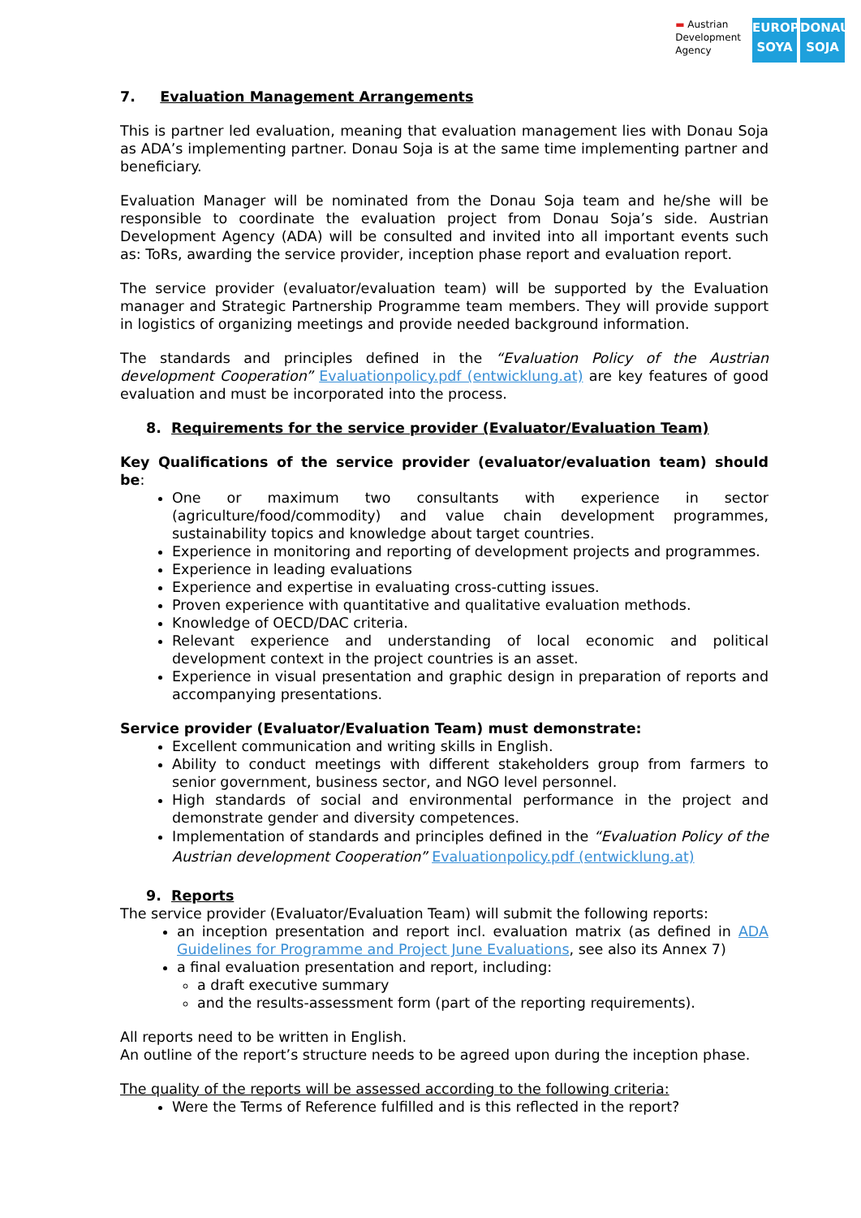▬ Austrian
Development
Agency
EUROPE
SOYA
DONAU
SOJA
7. Evaluation Management Arrangements
This is partner led evaluation, meaning that evaluation management lies with Donau Soja as ADA’s implementing partner. Donau Soja is at the same time implementing partner and beneficiary.
Evaluation Manager will be nominated from the Donau Soja team and he/she will be responsible to coordinate the evaluation project from Donau Soja’s side. Austrian Development Agency (ADA) will be consulted and invited into all important events such as: ToRs, awarding the service provider, inception phase report and evaluation report.
The service provider (evaluator/evaluation team) will be supported by the Evaluation manager and Strategic Partnership Programme team members. They will provide support in logistics of organizing meetings and provide needed background information.
The standards and principles defined in the “Evaluation Policy of the Austrian development Cooperation” Evaluationpolicy.pdf (entwicklung.at) are key features of good evaluation and must be incorporated into the process.
8. Requirements for the service provider (Evaluator/Evaluation Team)
Key Qualifications of the service provider (evaluator/evaluation team) should be:
One or maximum two consultants with experience in sector (agriculture/food/commodity) and value chain development programmes, sustainability topics and knowledge about target countries.
Experience in monitoring and reporting of development projects and programmes.
Experience in leading evaluations
Experience and expertise in evaluating cross-cutting issues.
Proven experience with quantitative and qualitative evaluation methods.
Knowledge of OECD/DAC criteria.
Relevant experience and understanding of local economic and political development context in the project countries is an asset.
Experience in visual presentation and graphic design in preparation of reports and accompanying presentations.
Service provider (Evaluator/Evaluation Team) must demonstrate:
Excellent communication and writing skills in English.
Ability to conduct meetings with different stakeholders group from farmers to senior government, business sector, and NGO level personnel.
High standards of social and environmental performance in the project and demonstrate gender and diversity competences.
Implementation of standards and principles defined in the “Evaluation Policy of the Austrian development Cooperation” Evaluationpolicy.pdf (entwicklung.at)
9. Reports
The service provider (Evaluator/Evaluation Team) will submit the following reports:
an inception presentation and report incl. evaluation matrix (as defined in ADA Guidelines for Programme and Project June Evaluations, see also its Annex 7)
a final evaluation presentation and report, including:
a draft executive summary
and the results-assessment form (part of the reporting requirements).
All reports need to be written in English.
An outline of the report’s structure needs to be agreed upon during the inception phase.
The quality of the reports will be assessed according to the following criteria:
Were the Terms of Reference fulfilled and is this reflected in the report?